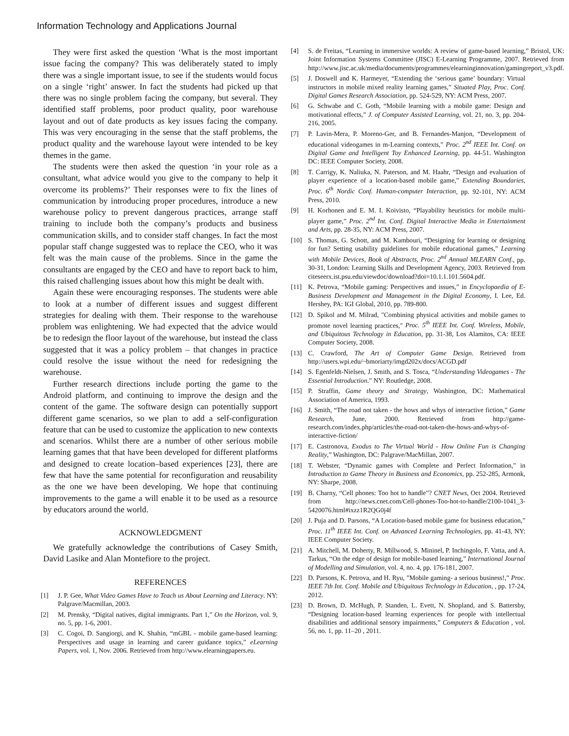Information Technology and Applications Journal
They were first asked the question ‘What is the most important issue facing the company? This was deliberately stated to imply there was a single important issue, to see if the students would focus on a single ‘right’ answer. In fact the students had picked up that there was no single problem facing the company, but several. They identified staff problems, poor product quality, poor warehouse layout and out of date products as key issues facing the company. This was very encouraging in the sense that the staff problems, the product quality and the warehouse layout were intended to be key themes in the game.
The students were then asked the question ‘in your role as a consultant, what advice would you give to the company to help it overcome its problems?’ Their responses were to fix the lines of communication by introducing proper procedures, introduce a new warehouse policy to prevent dangerous practices, arrange staff training to include both the company’s products and business communication skills, and to consider staff changes. In fact the most popular staff change suggested was to replace the CEO, who it was felt was the main cause of the problems. Since in the game the consultants are engaged by the CEO and have to report back to him, this raised challenging issues about how this might be dealt with.
Again these were encouraging responses. The students were able to look at a number of different issues and suggest different strategies for dealing with them. Their response to the warehouse problem was enlightening. We had expected that the advice would be to redesign the floor layout of the warehouse, but instead the class suggested that it was a policy problem – that changes in practice could resolve the issue without the need for redesigning the warehouse.
Further research directions include porting the game to the Android platform, and continuing to improve the design and the content of the game. The software design can potentially support different game scenarios, so we plan to add a self-configuration feature that can be used to customize the application to new contexts and scenarios. Whilst there are a number of other serious mobile learning games that that have been developed for different platforms and designed to create location–based experiences [23], there are few that have the same potential for reconfiguration and reusability as the one we have been developing. We hope that continuing improvements to the game a will enable it to be used as a resource by educators around the world.
ACKNOWLEDGMENT
We gratefully acknowledge the contributions of Casey Smith, David Lasike and Alan Montefiore to the project.
REFERENCES
[1] J. P. Gee, What Video Games Have to Teach us About Learning and Literacy. NY: Palgrave/Macmillan, 2003.
[2] M. Prensky, “Digital natives, digital immigrants. Part 1,” On the Horizon, vol. 9, no. 5, pp. 1-6, 2001.
[3] C. Cogoi, D. Sangiorgi, and K. Shahin, “mGBL - mobile game-based learning: Perspectives and usage in learning and career guidance topics,” eLearning Papers, vol. 1, Nov. 2006. Retrieved from http://www.elearningpapers.eu.
[4] S. de Freitas, “Learning in immersive worlds: A review of game-based learning,” Bristol, UK: Joint Information Systems Committee (JISC) E-Learning Programme, 2007. Retrieved from http://www.jisc.ac.uk/media/documents/programmes/elearninginnovation/gamingreport_v3.pdf.
[5] J. Doswell and K. Harmeyer, “Extending the ‘serious game’ boundary: Virtual instructors in mobile mixed reality learning games,” Situated Play, Proc. Conf. Digital Games Research Association, pp. 524-529, NY: ACM Press, 2007.
[6] G. Schwabe and C. Goth, “Mobile learning with a mobile game: Design and motivational effects,” J. of Computer Assisted Learning, vol. 21, no. 3, pp. 204-216, 2005.
[7] P. Lavin-Mera, P. Moreno-Ger, and B. Fernandes-Manjon, “Development of educational videogames in m-Learning contexts,” Proc. 2<sup>nd</sup> IEEE Int. Conf. on Digital Game and Intelligent Toy Enhanced Learning, pp. 44-51. Washington DC: IEEE Computer Society, 2008.
[8] T. Carrigy, K. Naliuka, N. Paterson, and M. Haahr, “Design and evaluation of player experience of a location-based mobile game,” Extending Boundaries, Proc. 6<sup>th</sup> Nordic Conf. Human-computer Interaction, pp. 92-101, NY: ACM Press, 2010.
[9] H. Korhonen and E. M. I. Koivisto, “Playability heuristics for mobile multi-player game,” Proc. 2<sup>nd</sup> Int. Conf. Digital Interactive Media in Entertainment and Arts, pp. 28-35, NY: ACM Press, 2007.
[10] S. Thomas, G. Schott, and M. Kambouri, “Designing for learning or designing for fun? Setting usability guidelines for mobile educational games,” Learning with Mobile Devices, Book of Abstracts, Proc. 2<sup>nd</sup> Annual MLEARN Conf., pp. 30-31, London: Learning Skills and Development Agency, 2003. Retrieved from citeseerx.ist.psu.edu/viewdoc/download?doi=10.1.1.101.5604.pdf.
[11] K. Petrova, “Mobile gaming: Perspectives and issues,” in Encyclopaedia of E-Business Development and Management in the Digital Economy, I. Lee, Ed. Hershey, PA: IGI Global, 2010, pp. 789-800.
[12] D. Spikol and M. Milrad, "Combining physical activities and mobile games to promote novel learning practices," Proc. 5<sup>th</sup> IEEE Int. Conf. Wireless, Mobile, and Ubiquitous Technology in Education, pp. 31-38, Los Alamitos, CA: IEEE Computer Society, 2008.
[13] C. Crawford, The Art of Computer Game Design. Retrieved from http://users.wpi.edu/~bmoriarty/imgd202x/docs/ACGD.pdf
[14] S. Egenfeldt-Nielsen, J. Smith, and S. Tosca, “Understanding Videogames - The Essential Introduction.” NY: Routledge, 2008.
[15] P. Straffin, Game theory and Strategy, Washington, DC: Mathematical Association of America, 1993.
[16] J. Smith, “The road not taken - the hows and whys of interactive fiction,” Game Research, June, 2000. Retrieved from http://game-research.com/index.php/articles/the-road-not-taken-the-hows-and-whys-of-interactive-fiction/
[17] E. Castronova, Exodus to The Virtual World - How Online Fun is Changing Reality,” Washington, DC: Palgrave/MacMillan, 2007.
[18] T. Webster, “Dynamic games with Complete and Perfect Information,” in Introduction to Game Theory in Business and Economics, pp. 252-285, Armonk, NY: Sharpe, 2008.
[19] B. Charny, “Cell phones: Too hot to handle”? CNET News, Oct 2004. Retrieved from http://news.cnet.com/Cell-phones-Too-hot-to-handle/2100-1041_3-5420076.html#ixzz1R2QG0j4f
[20] J. Puja and D. Parsons, “A Location-based mobile game for business education,” Proc. 11<sup>th</sup> IEEE Int. Conf. on Advanced Learning Technologies, pp. 41-43, NY: IEEE Computer Society.
[21] A. Mitchell, M. Doherty, R. Millwood, S. Mininel, P. Inchingolo, F. Vatta, and A. Tarkus, “On the edge of design for mobile-based learning,” International Journal of Modelling and Simulation, vol. 4, no. 4, pp. 176-181, 2007.
[22] D. Parsons, K. Petrova, and H. Ryu, ”Mobile gaming- a serious business!,” Proc. IEEE 7th Int. Conf. Mobile and Ubiquitous Technology in Education, , pp. 17-24, 2012.
[23] D. Brown, D. McHugh, P. Standen, L. Evett, N. Shopland, and S. Battersby, “Designing location-based learning experiences for people with intellectual disabilities and additional sensory impairments,” Computers & Education , vol. 56, no. 1, pp. 11–20 , 2011.